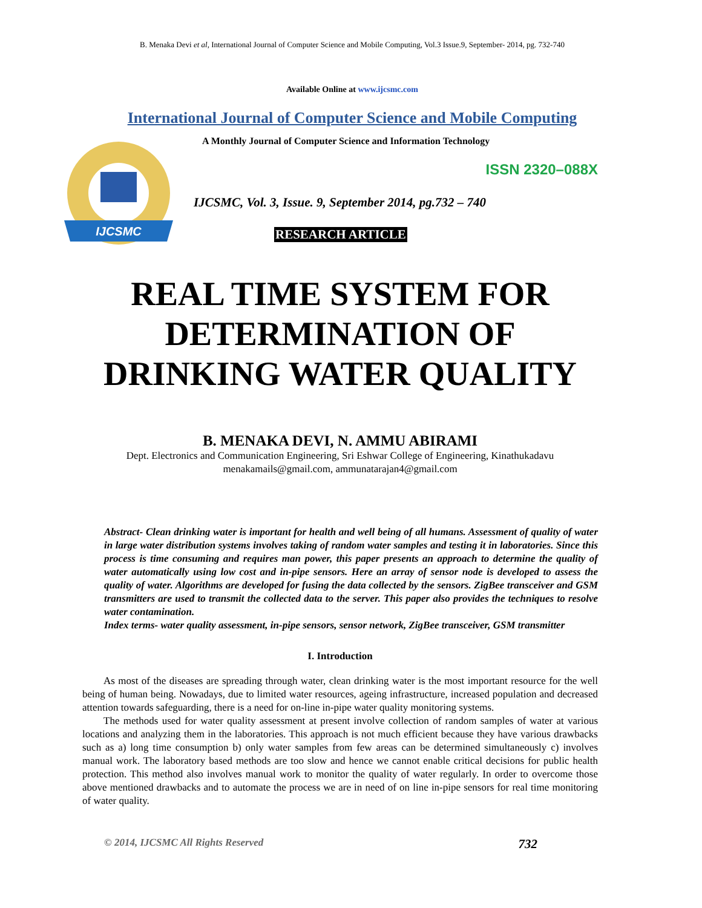B. Menaka Devi et al, International Journal of Computer Science and Mobile Computing, Vol.3 Issue.9, September- 2014, pg. 732-740
Available Online at www.ijcsmc.com
International Journal of Computer Science and Mobile Computing
IJCSMC
A Monthly Journal of Computer Science and Information Technology
ISSN 2320–088X
IJCSMC, Vol. 3, Issue. 9, September 2014, pg.732 – 740
RESEARCH ARTICLE
REAL TIME SYSTEM FOR DETERMINATION OF DRINKING WATER QUALITY
B. MENAKA DEVI, N. AMMU ABIRAMI
Dept. Electronics and Communication Engineering, Sri Eshwar College of Engineering, Kinathukadavu
menakamails@gmail.com, ammunatarajan4@gmail.com
Abstract- Clean drinking water is important for health and well being of all humans. Assessment of quality of water in large water distribution systems involves taking of random water samples and testing it in laboratories. Since this process is time consuming and requires man power, this paper presents an approach to determine the quality of water automatically using low cost and in-pipe sensors. Here an array of sensor node is developed to assess the quality of water. Algorithms are developed for fusing the data collected by the sensors. ZigBee transceiver and GSM transmitters are used to transmit the collected data to the server. This paper also provides the techniques to resolve water contamination.
Index terms- water quality assessment, in-pipe sensors, sensor network, ZigBee transceiver, GSM transmitter
I. Introduction
As most of the diseases are spreading through water, clean drinking water is the most important resource for the well being of human being. Nowadays, due to limited water resources, ageing infrastructure, increased population and decreased attention towards safeguarding, there is a need for on-line in-pipe water quality monitoring systems.
The methods used for water quality assessment at present involve collection of random samples of water at various locations and analyzing them in the laboratories. This approach is not much efficient because they have various drawbacks such as a) long time consumption b) only water samples from few areas can be determined simultaneously c) involves manual work. The laboratory based methods are too slow and hence we cannot enable critical decisions for public health protection. This method also involves manual work to monitor the quality of water regularly. In order to overcome those above mentioned drawbacks and to automate the process we are in need of on line in-pipe sensors for real time monitoring of water quality.
© 2014, IJCSMC All Rights Reserved 732